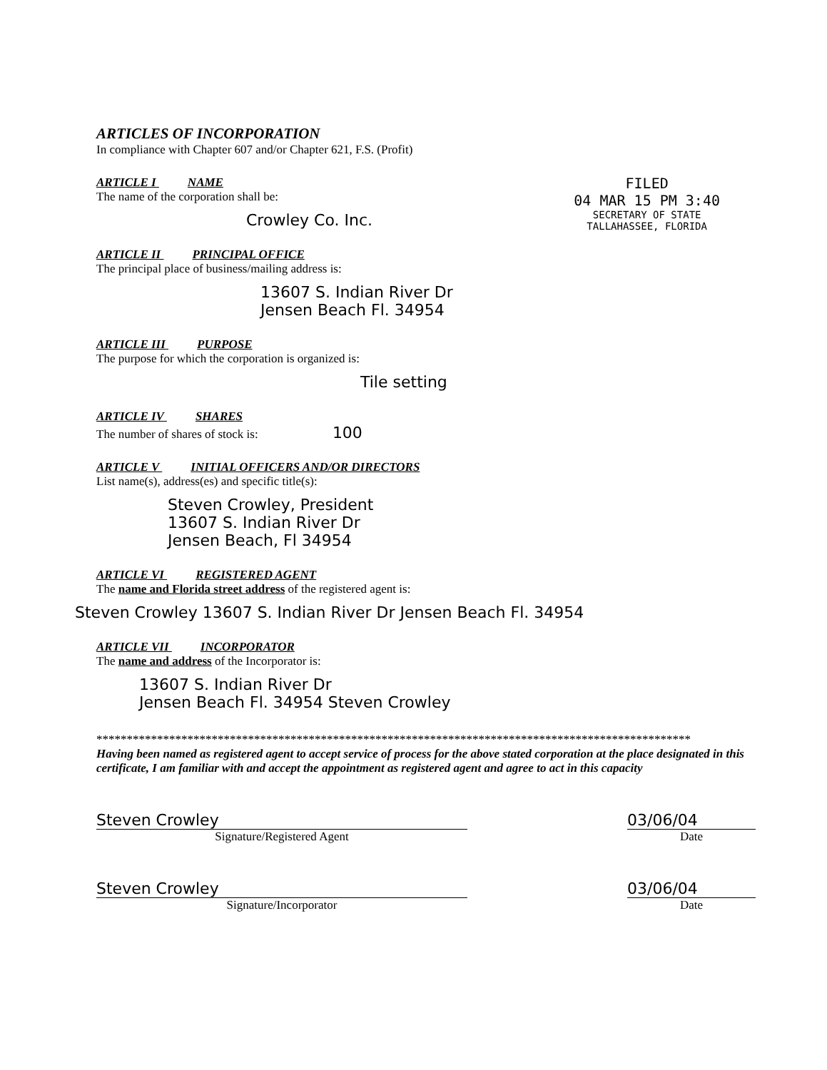ARTICLES OF INCORPORATION
In compliance with Chapter 607 and/or Chapter 621, F.S. (Profit)
FILED
04 MAR 15 PM 3:40
SECRETARY OF STATE
TALLAHASSEE, FLORIDA
ARTICLE I NAME
The name of the corporation shall be:
Crowley Co. Inc.
ARTICLE II PRINCIPAL OFFICE
The principal place of business/mailing address is:
13607 S. Indian River Dr
Jensen Beach Fl. 34954
ARTICLE III PURPOSE
The purpose for which the corporation is organized is:
Tile setting
ARTICLE IV SHARES
The number of shares of stock is: 100
ARTICLE V INITIAL OFFICERS AND/OR DIRECTORS
List name(s), address(es) and specific title(s):
Steven Crowley, President
13607 S. Indian River Dr
Jensen Beach, Fl 34954
ARTICLE VI REGISTERED AGENT
The name and Florida street address of the registered agent is:
Steven Crowley 13607 S. Indian River Dr Jensen Beach Fl. 34954
ARTICLE VII INCORPORATOR
The name and address of the Incorporator is:
13607 S. Indian River Dr
Jensen Beach Fl. 34954 Steven Crowley
**************************************************************************************************
Having been named as registered agent to accept service of process for the above stated corporation at the place designated in this certificate, I am familiar with and accept the appointment as registered agent and agree to act in this capacity
Steven Crowley
Signature/Registered Agent
03/06/04
Date
Steven Crowley
Signature/Incorporator
03/06/04
Date